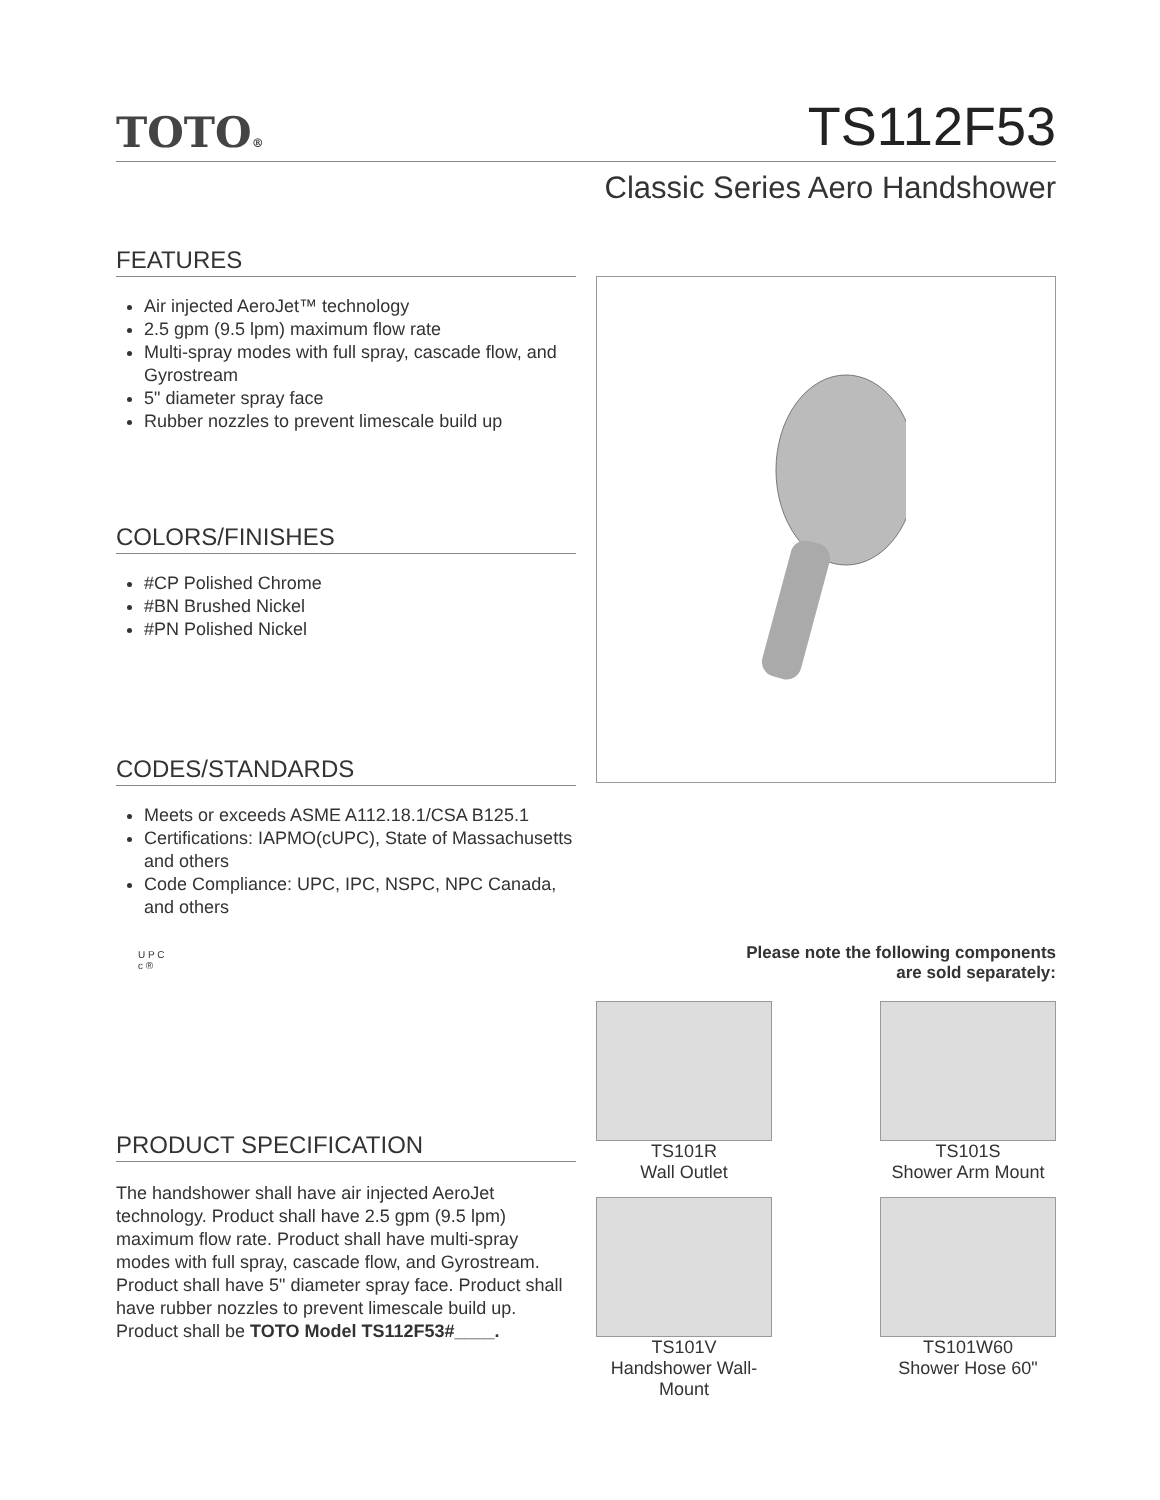TOTO®
TS112F53
Classic Series Aero Handshower
FEATURES
Air injected AeroJet™ technology
2.5 gpm (9.5 lpm) maximum flow rate
Multi-spray modes with full spray, cascade flow, and Gyrostream
5" diameter spray face
Rubber nozzles to prevent limescale build up
COLORS/FINISHES
#CP Polished Chrome
#BN Brushed Nickel
#PN Polished Nickel
CODES/STANDARDS
Meets or exceeds ASME A112.18.1/CSA B125.1
Certifications: IAPMO(cUPC), State of Massachusetts and others
Code Compliance: UPC, IPC, NSPC, NPC Canada, and others
U P C
c ®
PRODUCT SPECIFICATION
The handshower shall have air injected AeroJet technology. Product shall have 2.5 gpm (9.5 lpm) maximum flow rate. Product shall have multi-spray modes with full spray, cascade flow, and Gyrostream. Product shall have 5" diameter spray face. Product shall have rubber nozzles to prevent limescale build up. Product shall be TOTO Model TS112F53#____.
Please note the following components
are sold separately:
TS101R
Wall Outlet
TS101S
Shower Arm Mount
TS101V
Handshower Wall-Mount
TS101W60
Shower Hose 60"